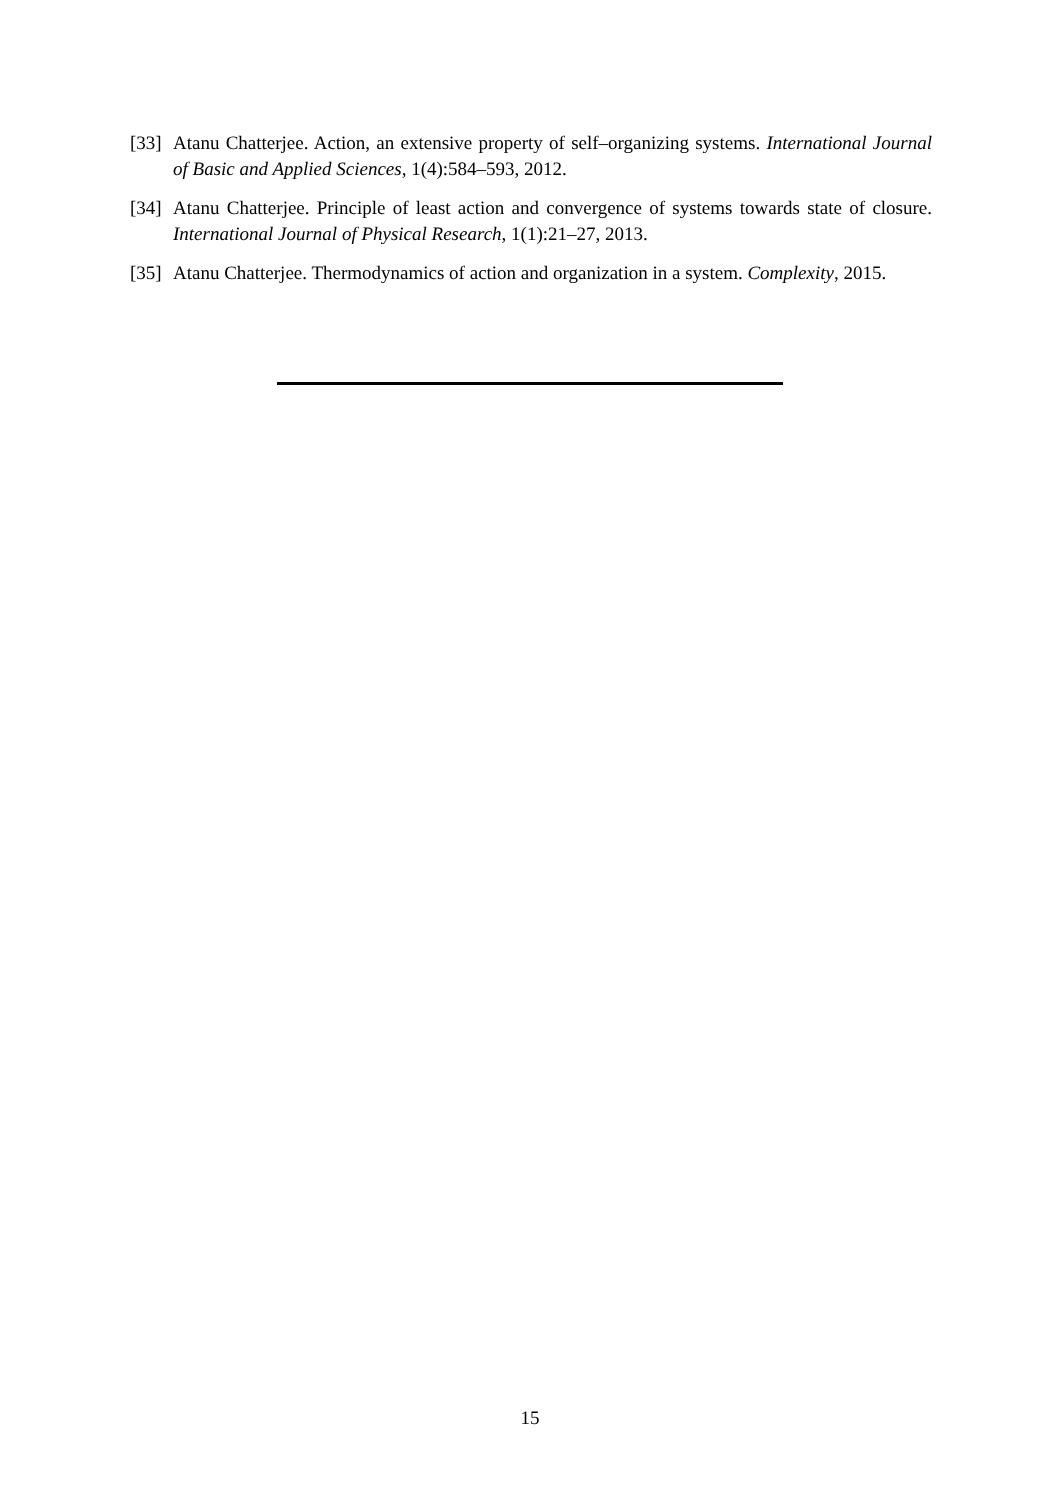[33] Atanu Chatterjee. Action, an extensive property of self–organizing systems. International Journal of Basic and Applied Sciences, 1(4):584–593, 2012.
[34] Atanu Chatterjee. Principle of least action and convergence of systems towards state of closure. International Journal of Physical Research, 1(1):21–27, 2013.
[35] Atanu Chatterjee. Thermodynamics of action and organization in a system. Complexity, 2015.
15